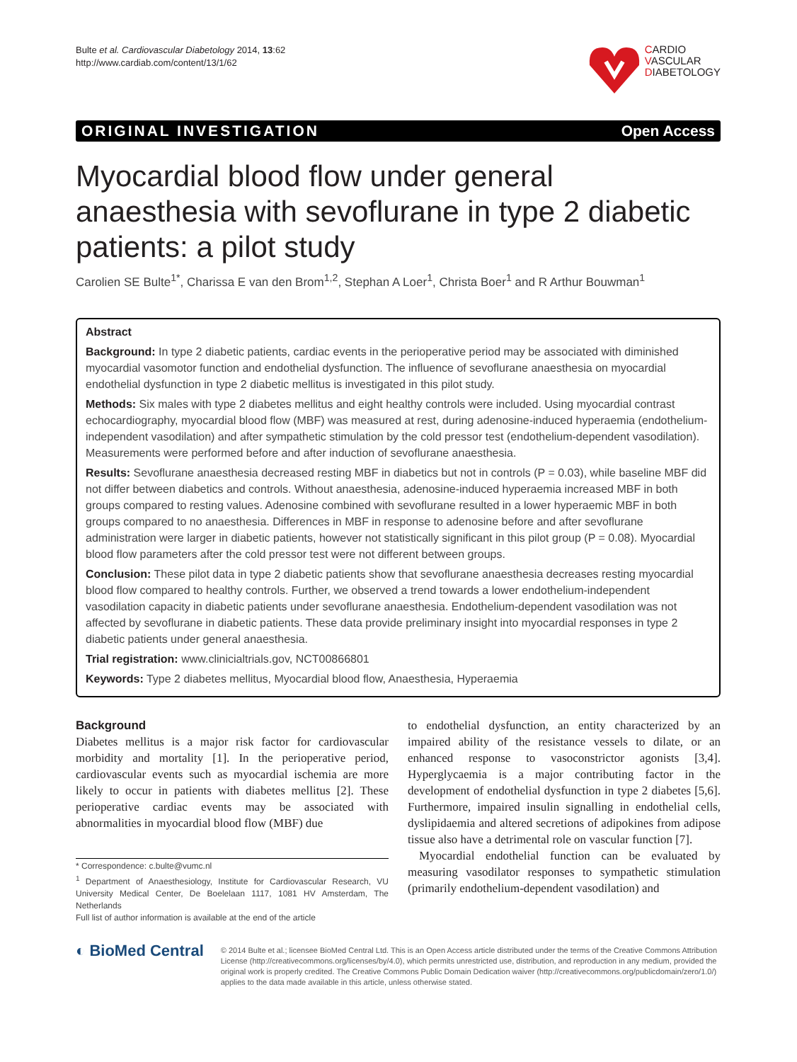Bulte et al. Cardiovascular Diabetology 2014, 13:62
http://www.cardiab.com/content/13/1/62
CARDIO
VASCULAR
DIABETOLOGY
ORIGINAL INVESTIGATION Open Access
Myocardial blood flow under general anaesthesia with sevoflurane in type 2 diabetic patients: a pilot study
Carolien SE Bulte<sup>1*</sup>, Charissa E van den Brom<sup>1,2</sup>, Stephan A Loer<sup>1</sup>, Christa Boer<sup>1</sup> and R Arthur Bouwman<sup>1</sup>
Abstract
Background: In type 2 diabetic patients, cardiac events in the perioperative period may be associated with diminished myocardial vasomotor function and endothelial dysfunction. The influence of sevoflurane anaesthesia on myocardial endothelial dysfunction in type 2 diabetic mellitus is investigated in this pilot study.
Methods: Six males with type 2 diabetes mellitus and eight healthy controls were included. Using myocardial contrast echocardiography, myocardial blood flow (MBF) was measured at rest, during adenosine-induced hyperaemia (endothelium-independent vasodilation) and after sympathetic stimulation by the cold pressor test (endothelium-dependent vasodilation). Measurements were performed before and after induction of sevoflurane anaesthesia.
Results: Sevoflurane anaesthesia decreased resting MBF in diabetics but not in controls (P = 0.03), while baseline MBF did not differ between diabetics and controls. Without anaesthesia, adenosine-induced hyperaemia increased MBF in both groups compared to resting values. Adenosine combined with sevoflurane resulted in a lower hyperaemic MBF in both groups compared to no anaesthesia. Differences in MBF in response to adenosine before and after sevoflurane administration were larger in diabetic patients, however not statistically significant in this pilot group (P = 0.08). Myocardial blood flow parameters after the cold pressor test were not different between groups.
Conclusion: These pilot data in type 2 diabetic patients show that sevoflurane anaesthesia decreases resting myocardial blood flow compared to healthy controls. Further, we observed a trend towards a lower endothelium-independent vasodilation capacity in diabetic patients under sevoflurane anaesthesia. Endothelium-dependent vasodilation was not affected by sevoflurane in diabetic patients. These data provide preliminary insight into myocardial responses in type 2 diabetic patients under general anaesthesia.
Trial registration: www.clinicialtrials.gov, NCT00866801
Keywords: Type 2 diabetes mellitus, Myocardial blood flow, Anaesthesia, Hyperaemia
Background
Diabetes mellitus is a major risk factor for cardiovascular morbidity and mortality [1]. In the perioperative period, cardiovascular events such as myocardial ischemia are more likely to occur in patients with diabetes mellitus [2]. These perioperative cardiac events may be associated with abnormalities in myocardial blood flow (MBF) due
* Correspondence: c.bulte@vumc.nl
<sup>1</sup> Department of Anaesthesiology, Institute for Cardiovascular Research, VU University Medical Center, De Boelelaan 1117, 1081 HV Amsterdam, The Netherlands
Full list of author information is available at the end of the article
to endothelial dysfunction, an entity characterized by an impaired ability of the resistance vessels to dilate, or an enhanced response to vasoconstrictor agonists [3,4]. Hyperglycaemia is a major contributing factor in the development of endothelial dysfunction in type 2 diabetes [5,6]. Furthermore, impaired insulin signalling in endothelial cells, dyslipidaemia and altered secretions of adipokines from adipose tissue also have a detrimental role on vascular function [7].
Myocardial endothelial function can be evaluated by measuring vasodilator responses to sympathetic stimulation (primarily endothelium-dependent vasodilation) and
◐ BioMed Central
© 2014 Bulte et al.; licensee BioMed Central Ltd. This is an Open Access article distributed under the terms of the Creative Commons Attribution License (http://creativecommons.org/licenses/by/4.0), which permits unrestricted use, distribution, and reproduction in any medium, provided the original work is properly credited. The Creative Commons Public Domain Dedication waiver (http://creativecommons.org/publicdomain/zero/1.0/) applies to the data made available in this article, unless otherwise stated.